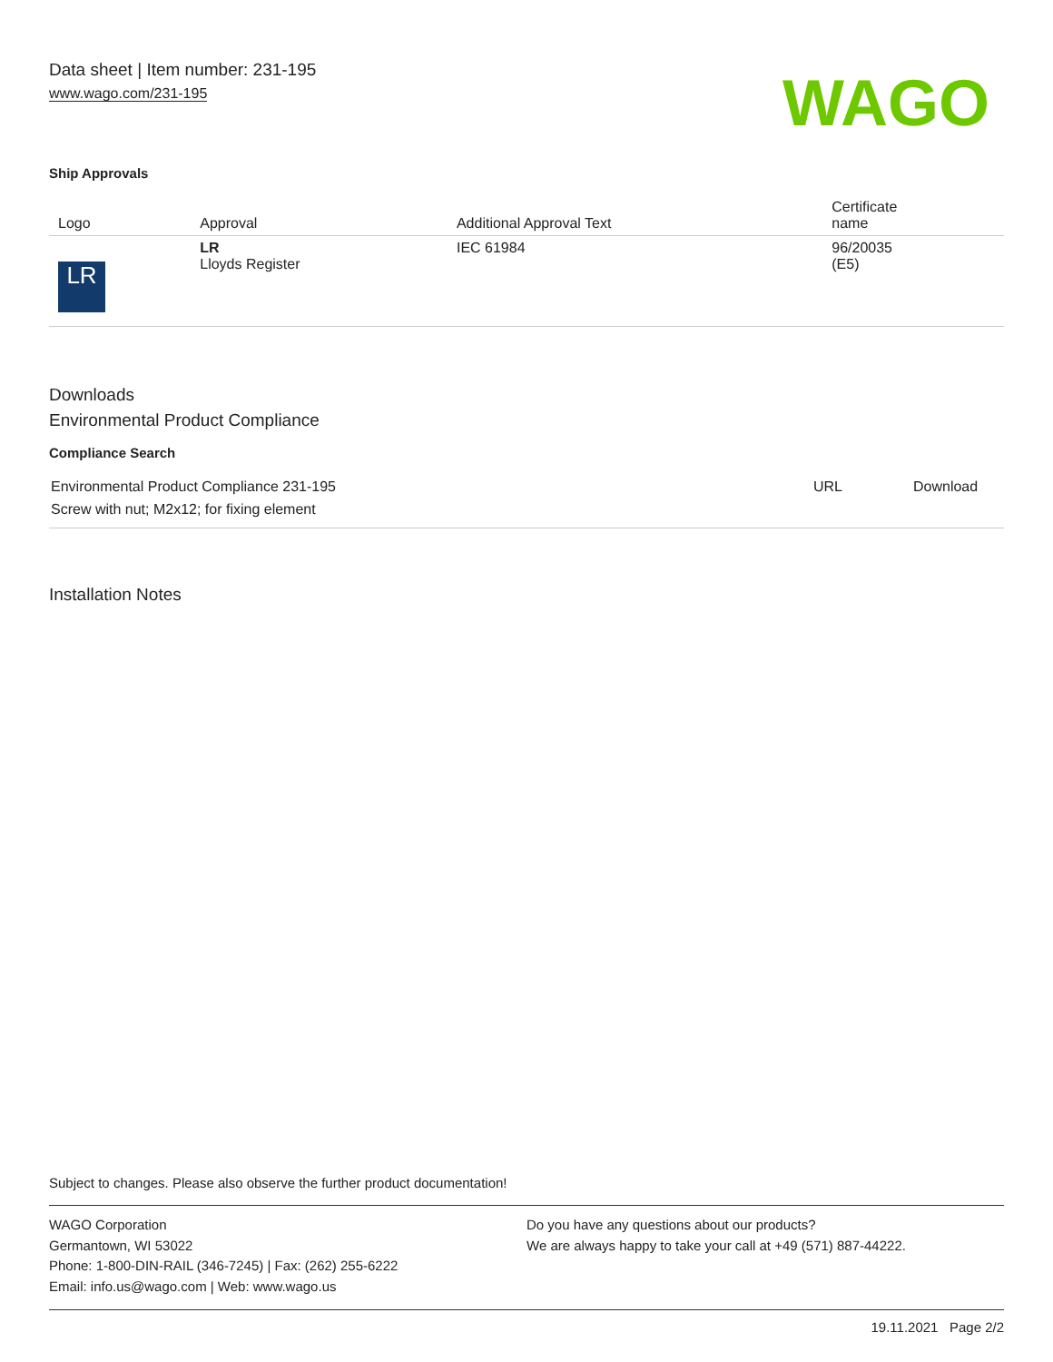Data sheet | Item number: 231-195
www.wago.com/231-195
WAGO
Ship Approvals
| Logo | Approval | Additional Approval Text | Certificate name |
| --- | --- | --- | --- |
| LR | LR Lloyds Register | IEC 61984 | 96/20035 (E5) |
Downloads
Environmental Product Compliance
Compliance Search
| Environmental Product Compliance 231-195 Screw with nut; M2x12; for fixing element | URL | Download |
Installation Notes
Subject to changes. Please also observe the further product documentation!
WAGO Corporation
Germantown, WI 53022
Phone: 1-800-DIN-RAIL (346-7245) | Fax: (262) 255-6222
Email: info.us@wago.com | Web: www.wago.us
Do you have any questions about our products?
We are always happy to take your call at +49 (571) 887-44222.
19.11.2021 Page 2/2